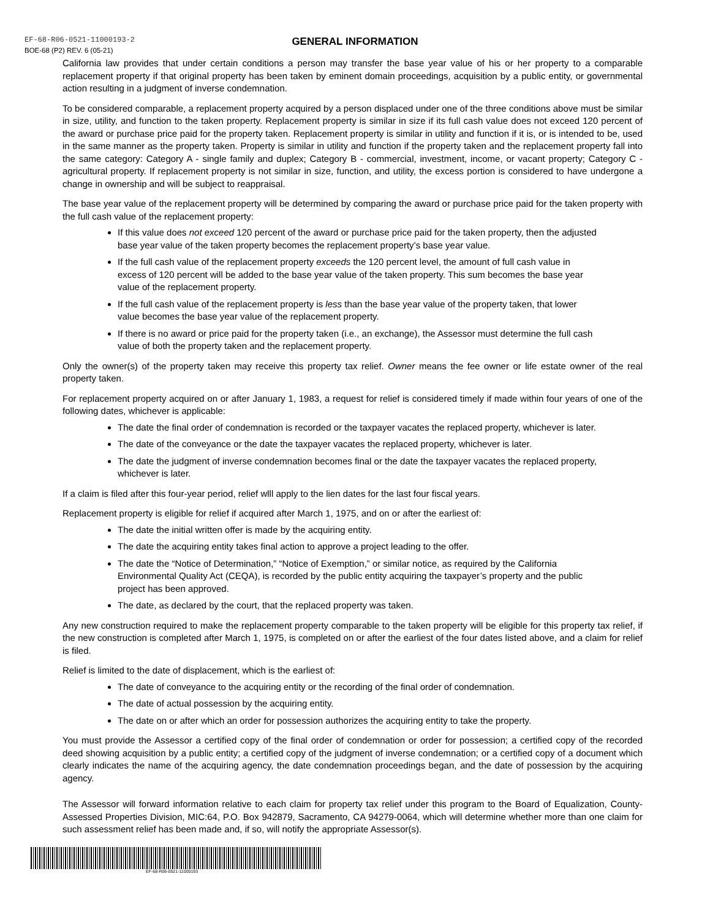EF-68-R06-0521-11000193-2
GENERAL INFORMATION
BOE-68 (P2) REV. 6 (05-21)
California law provides that under certain conditions a person may transfer the base year value of his or her property to a comparable replacement property if that original property has been taken by eminent domain proceedings, acquisition by a public entity, or governmental action resulting in a judgment of inverse condemnation.
To be considered comparable, a replacement property acquired by a person displaced under one of the three conditions above must be similar in size, utility, and function to the taken property. Replacement property is similar in size if its full cash value does not exceed 120 percent of the award or purchase price paid for the property taken. Replacement property is similar in utility and function if it is, or is intended to be, used in the same manner as the property taken. Property is similar in utility and function if the property taken and the replacement property fall into the same category: Category A - single family and duplex; Category B - commercial, investment, income, or vacant property; Category C - agricultural property. If replacement property is not similar in size, function, and utility, the excess portion is considered to have undergone a change in ownership and will be subject to reappraisal.
The base year value of the replacement property will be determined by comparing the award or purchase price paid for the taken property with the full cash value of the replacement property:
If this value does not exceed 120 percent of the award or purchase price paid for the taken property, then the adjusted base year value of the taken property becomes the replacement property’s base year value.
If the full cash value of the replacement property exceeds the 120 percent level, the amount of full cash value in excess of 120 percent will be added to the base year value of the taken property. This sum becomes the base year value of the replacement property.
If the full cash value of the replacement property is less than the base year value of the property taken, that lower value becomes the base year value of the replacement property.
If there is no award or price paid for the property taken (i.e., an exchange), the Assessor must determine the full cash value of both the property taken and the replacement property.
Only the owner(s) of the property taken may receive this property tax relief. Owner means the fee owner or life estate owner of the real property taken.
For replacement property acquired on or after January 1, 1983, a request for relief is considered timely if made within four years of one of the following dates, whichever is applicable:
The date the final order of condemnation is recorded or the taxpayer vacates the replaced property, whichever is later.
The date of the conveyance or the date the taxpayer vacates the replaced property, whichever is later.
The date the judgment of inverse condemnation becomes final or the date the taxpayer vacates the replaced property, whichever is later.
If a claim is filed after this four-year period, relief wlll apply to the lien dates for the last four fiscal years.
Replacement property is eligible for relief if acquired after March 1, 1975, and on or after the earliest of:
The date the initial written offer is made by the acquiring entity.
The date the acquiring entity takes final action to approve a project leading to the offer.
The date the “Notice of Determination,” “Notice of Exemption,” or similar notice, as required by the California Environmental Quality Act (CEQA), is recorded by the public entity acquiring the taxpayer’s property and the public project has been approved.
The date, as declared by the court, that the replaced property was taken.
Any new construction required to make the replacement property comparable to the taken property will be eligible for this property tax relief, if the new construction is completed after March 1, 1975, is completed on or after the earliest of the four dates listed above, and a claim for relief is filed.
Relief is limited to the date of displacement, which is the earliest of:
The date of conveyance to the acquiring entity or the recording of the final order of condemnation.
The date of actual possession by the acquiring entity.
The date on or after which an order for possession authorizes the acquiring entity to take the property.
You must provide the Assessor a certified copy of the final order of condemnation or order for possession; a certified copy of the recorded deed showing acquisition by a public entity; a certified copy of the judgment of inverse condemnation; or a certified copy of a document which clearly indicates the name of the acquiring agency, the date condemnation proceedings began, and the date of possession by the acquiring agency.
The Assessor will forward information relative to each claim for property tax relief under this program to the Board of Equalization, County-Assessed Properties Division, MIC:64, P.O. Box 942879, Sacramento, CA 94279-0064, which will determine whether more than one claim for such assessment relief has been made and, if so, will notify the appropriate Assessor(s).
EF-68-R06-0521-11000193